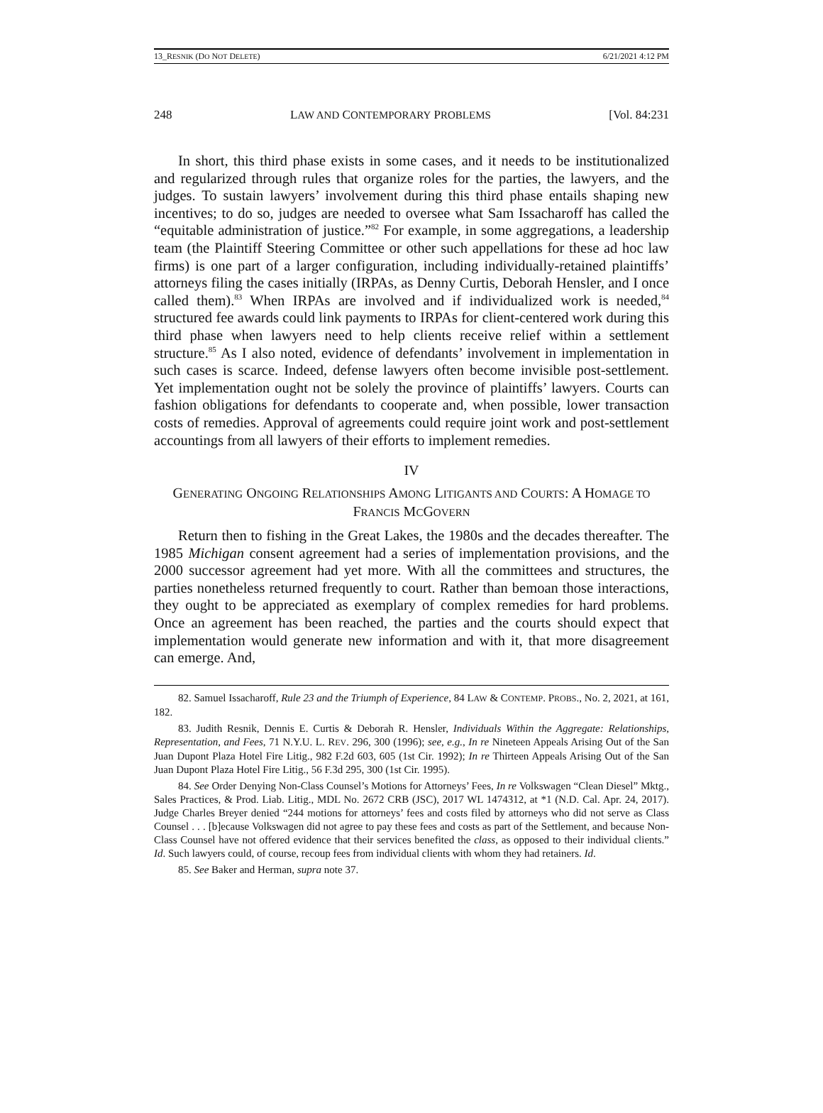13_RESNIK (DO NOT DELETE) 6/21/2021 4:12 PM
248 LAW AND CONTEMPORARY PROBLEMS [Vol. 84:231
In short, this third phase exists in some cases, and it needs to be institutionalized and regularized through rules that organize roles for the parties, the lawyers, and the judges. To sustain lawyers’ involvement during this third phase entails shaping new incentives; to do so, judges are needed to oversee what Sam Issacharoff has called the “equitable administration of justice.”<sup>82</sup> For example, in some aggregations, a leadership team (the Plaintiff Steering Committee or other such appellations for these ad hoc law firms) is one part of a larger configuration, including individually-retained plaintiffs’ attorneys filing the cases initially (IRPAs, as Denny Curtis, Deborah Hensler, and I once called them).<sup>83</sup> When IRPAs are involved and if individualized work is needed,<sup>84</sup> structured fee awards could link payments to IRPAs for client-centered work during this third phase when lawyers need to help clients receive relief within a settlement structure.<sup>85</sup> As I also noted, evidence of defendants’ involvement in implementation in such cases is scarce. Indeed, defense lawyers often become invisible post-settlement. Yet implementation ought not be solely the province of plaintiffs’ lawyers. Courts can fashion obligations for defendants to cooperate and, when possible, lower transaction costs of remedies. Approval of agreements could require joint work and post-settlement accountings from all lawyers of their efforts to implement remedies.
IV
GENERATING ONGOING RELATIONSHIPS AMONG LITIGANTS AND COURTS: A HOMAGE TO FRANCIS MCGOVERN
Return then to fishing in the Great Lakes, the 1980s and the decades thereafter. The 1985 Michigan consent agreement had a series of implementation provisions, and the 2000 successor agreement had yet more. With all the committees and structures, the parties nonetheless returned frequently to court. Rather than bemoan those interactions, they ought to be appreciated as exemplary of complex remedies for hard problems. Once an agreement has been reached, the parties and the courts should expect that implementation would generate new information and with it, that more disagreement can emerge. And,
82. Samuel Issacharoff, Rule 23 and the Triumph of Experience, 84 LAW & CONTEMP. PROBS., No. 2, 2021, at 161, 182.
83. Judith Resnik, Dennis E. Curtis & Deborah R. Hensler, Individuals Within the Aggregate: Relationships, Representation, and Fees, 71 N.Y.U. L. REV. 296, 300 (1996); see, e.g., In re Nineteen Appeals Arising Out of the San Juan Dupont Plaza Hotel Fire Litig., 982 F.2d 603, 605 (1st Cir. 1992); In re Thirteen Appeals Arising Out of the San Juan Dupont Plaza Hotel Fire Litig., 56 F.3d 295, 300 (1st Cir. 1995).
84. See Order Denying Non-Class Counsel’s Motions for Attorneys’ Fees, In re Volkswagen “Clean Diesel” Mktg., Sales Practices, & Prod. Liab. Litig., MDL No. 2672 CRB (JSC), 2017 WL 1474312, at *1 (N.D. Cal. Apr. 24, 2017). Judge Charles Breyer denied “244 motions for attorneys’ fees and costs filed by attorneys who did not serve as Class Counsel . . . [b]ecause Volkswagen did not agree to pay these fees and costs as part of the Settlement, and because Non-Class Counsel have not offered evidence that their services benefited the class, as opposed to their individual clients.” Id. Such lawyers could, of course, recoup fees from individual clients with whom they had retainers. Id.
85. See Baker and Herman, supra note 37.